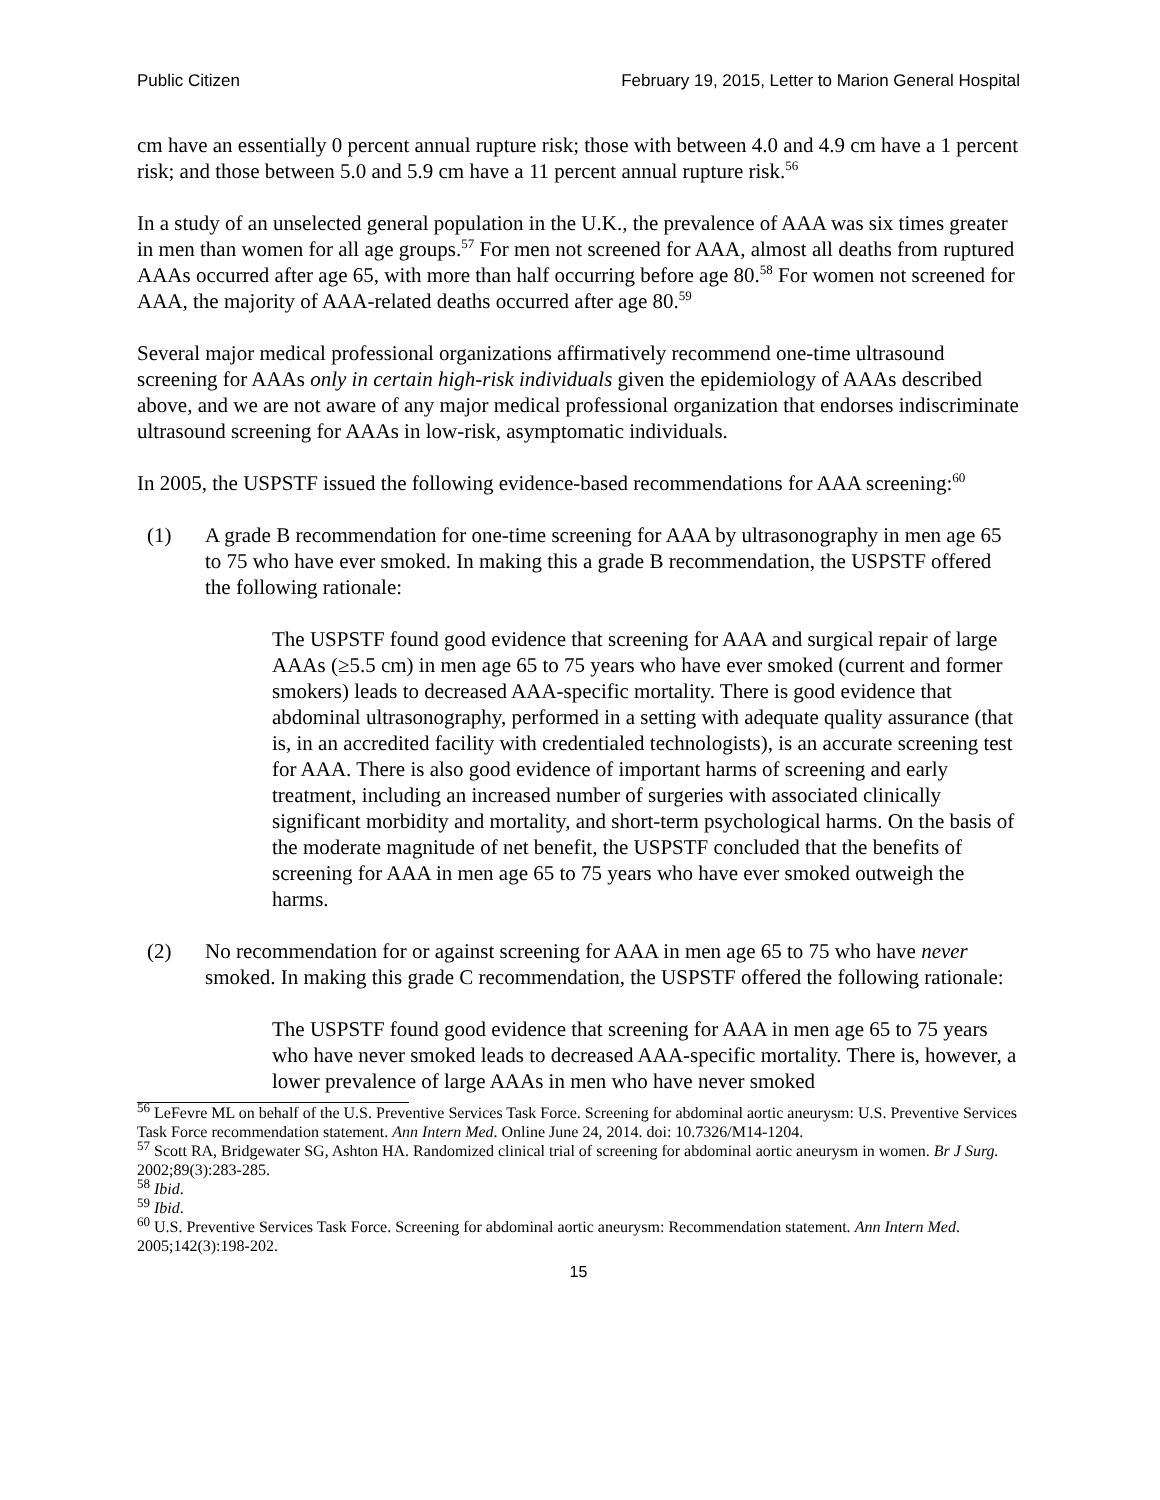Public Citizen February 19, 2015, Letter to Marion General Hospital
cm have an essentially 0 percent annual rupture risk; those with between 4.0 and 4.9 cm have a 1 percent risk; and those between 5.0 and 5.9 cm have a 11 percent annual rupture risk.<sup>56</sup>
In a study of an unselected general population in the U.K., the prevalence of AAA was six times greater in men than women for all age groups.<sup>57</sup> For men not screened for AAA, almost all deaths from ruptured AAAs occurred after age 65, with more than half occurring before age 80.<sup>58</sup> For women not screened for AAA, the majority of AAA-related deaths occurred after age 80.<sup>59</sup>
Several major medical professional organizations affirmatively recommend one-time ultrasound screening for AAAs only in certain high-risk individuals given the epidemiology of AAAs described above, and we are not aware of any major medical professional organization that endorses indiscriminate ultrasound screening for AAAs in low-risk, asymptomatic individuals.
In 2005, the USPSTF issued the following evidence-based recommendations for AAA screening:<sup>60</sup>
(1) A grade B recommendation for one-time screening for AAA by ultrasonography in men age 65 to 75 who have ever smoked. In making this a grade B recommendation, the USPSTF offered the following rationale:
The USPSTF found good evidence that screening for AAA and surgical repair of large AAAs (≥5.5 cm) in men age 65 to 75 years who have ever smoked (current and former smokers) leads to decreased AAA-specific mortality. There is good evidence that abdominal ultrasonography, performed in a setting with adequate quality assurance (that is, in an accredited facility with credentialed technologists), is an accurate screening test for AAA. There is also good evidence of important harms of screening and early treatment, including an increased number of surgeries with associated clinically significant morbidity and mortality, and short-term psychological harms. On the basis of the moderate magnitude of net benefit, the USPSTF concluded that the benefits of screening for AAA in men age 65 to 75 years who have ever smoked outweigh the harms.
(2) No recommendation for or against screening for AAA in men age 65 to 75 who have never smoked. In making this grade C recommendation, the USPSTF offered the following rationale:
The USPSTF found good evidence that screening for AAA in men age 65 to 75 years who have never smoked leads to decreased AAA-specific mortality. There is, however, a lower prevalence of large AAAs in men who have never smoked
<sup>56</sup> LeFevre ML on behalf of the U.S. Preventive Services Task Force. Screening for abdominal aortic aneurysm: U.S. Preventive Services Task Force recommendation statement. Ann Intern Med. Online June 24, 2014. doi: 10.7326/M14-1204.
<sup>57</sup> Scott RA, Bridgewater SG, Ashton HA. Randomized clinical trial of screening for abdominal aortic aneurysm in women. Br J Surg. 2002;89(3):283-285.
<sup>58</sup> Ibid.
<sup>59</sup> Ibid.
<sup>60</sup> U.S. Preventive Services Task Force. Screening for abdominal aortic aneurysm: Recommendation statement. Ann Intern Med. 2005;142(3):198-202.
15